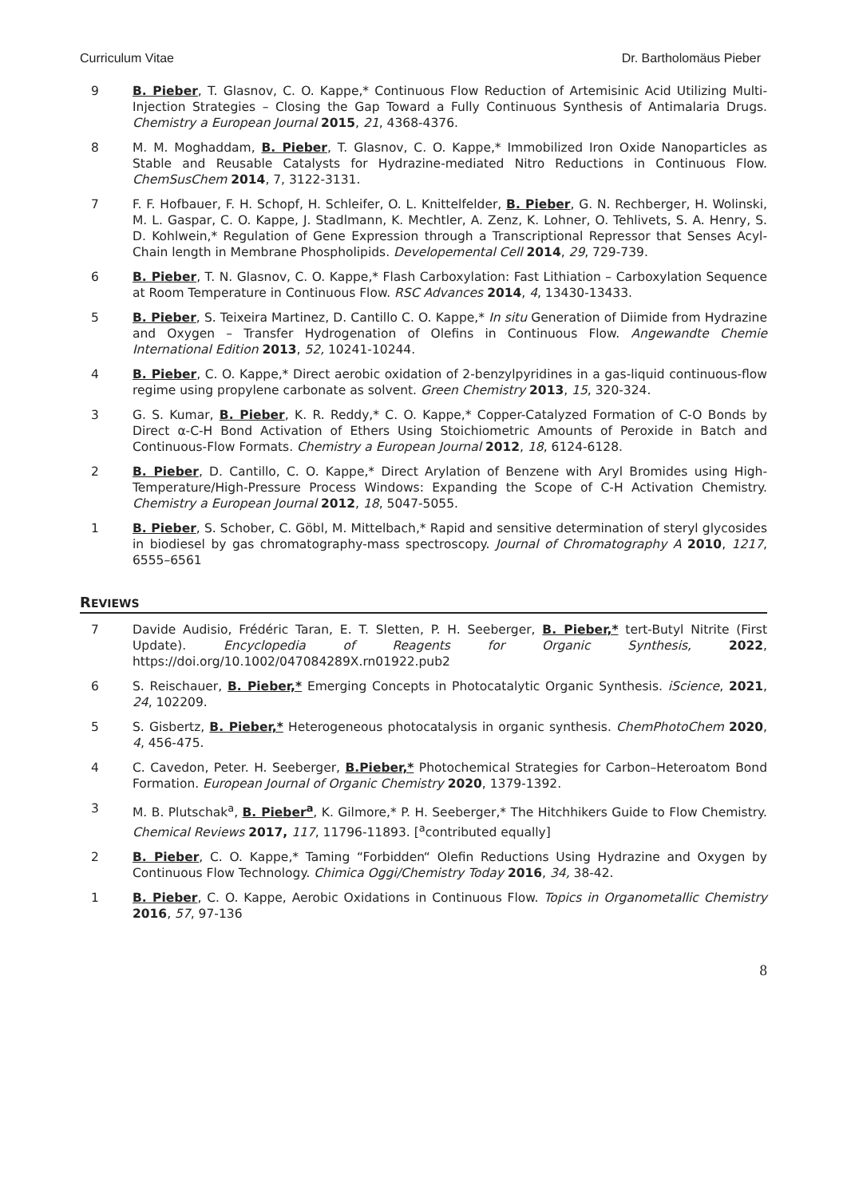Curriculum Vitae Dr. Bartholomäus Pieber
9 B. Pieber, T. Glasnov, C. O. Kappe,* Continuous Flow Reduction of Artemisinic Acid Utilizing Multi-Injection Strategies – Closing the Gap Toward a Fully Continuous Synthesis of Antimalaria Drugs. Chemistry a European Journal 2015, 21, 4368-4376.
8 M. M. Moghaddam, B. Pieber, T. Glasnov, C. O. Kappe,* Immobilized Iron Oxide Nanoparticles as Stable and Reusable Catalysts for Hydrazine-mediated Nitro Reductions in Continuous Flow. ChemSusChem 2014, 7, 3122-3131.
7 F. F. Hofbauer, F. H. Schopf, H. Schleifer, O. L. Knittelfelder, B. Pieber, G. N. Rechberger, H. Wolinski, M. L. Gaspar, C. O. Kappe, J. Stadlmann, K. Mechtler, A. Zenz, K. Lohner, O. Tehlivets, S. A. Henry, S. D. Kohlwein,* Regulation of Gene Expression through a Transcriptional Repressor that Senses Acyl-Chain length in Membrane Phospholipids. Developemental Cell 2014, 29, 729-739.
6 B. Pieber, T. N. Glasnov, C. O. Kappe,* Flash Carboxylation: Fast Lithiation – Carboxylation Sequence at Room Temperature in Continuous Flow. RSC Advances 2014, 4, 13430-13433.
5 B. Pieber, S. Teixeira Martinez, D. Cantillo C. O. Kappe,* In situ Generation of Diimide from Hydrazine and Oxygen – Transfer Hydrogenation of Olefins in Continuous Flow. Angewandte Chemie International Edition 2013, 52, 10241-10244.
4 B. Pieber, C. O. Kappe,* Direct aerobic oxidation of 2-benzylpyridines in a gas-liquid continuous-flow regime using propylene carbonate as solvent. Green Chemistry 2013, 15, 320-324.
3 G. S. Kumar, B. Pieber, K. R. Reddy,* C. O. Kappe,* Copper-Catalyzed Formation of C-O Bonds by Direct α-C-H Bond Activation of Ethers Using Stoichiometric Amounts of Peroxide in Batch and Continuous-Flow Formats. Chemistry a European Journal 2012, 18, 6124-6128.
2 B. Pieber, D. Cantillo, C. O. Kappe,* Direct Arylation of Benzene with Aryl Bromides using High-Temperature/High-Pressure Process Windows: Expanding the Scope of C-H Activation Chemistry. Chemistry a European Journal 2012, 18, 5047-5055.
1 B. Pieber, S. Schober, C. Göbl, M. Mittelbach,* Rapid and sensitive determination of steryl glycosides in biodiesel by gas chromatography-mass spectroscopy. Journal of Chromatography A 2010, 1217, 6555–6561
REVIEWS
7 Davide Audisio, Frédéric Taran, E. T. Sletten, P. H. Seeberger, B. Pieber,* tert-Butyl Nitrite (First Update). Encyclopedia of Reagents for Organic Synthesis, 2022, https://doi.org/10.1002/047084289X.rn01922.pub2
6 S. Reischauer, B. Pieber,* Emerging Concepts in Photocatalytic Organic Synthesis. iScience, 2021, 24, 102209.
5 S. Gisbertz, B. Pieber,* Heterogeneous photocatalysis in organic synthesis. ChemPhotoChem 2020, 4, 456-475.
4 C. Cavedon, Peter. H. Seeberger, B.Pieber,* Photochemical Strategies for Carbon–Heteroatom Bond Formation. European Journal of Organic Chemistry 2020, 1379-1392.
3 M. B. Plutschak<sup>a</sup>, B. Pieber<sup>a</sup>, K. Gilmore,* P. H. Seeberger,* The Hitchhikers Guide to Flow Chemistry. Chemical Reviews 2017, 117, 11796-11893. [<sup>a</sup>contributed equally]
2 B. Pieber, C. O. Kappe,* Taming “Forbidden“ Olefin Reductions Using Hydrazine and Oxygen by Continuous Flow Technology. Chimica Oggi/Chemistry Today 2016, 34, 38-42.
1 B. Pieber, C. O. Kappe, Aerobic Oxidations in Continuous Flow. Topics in Organometallic Chemistry 2016, 57, 97-136
8